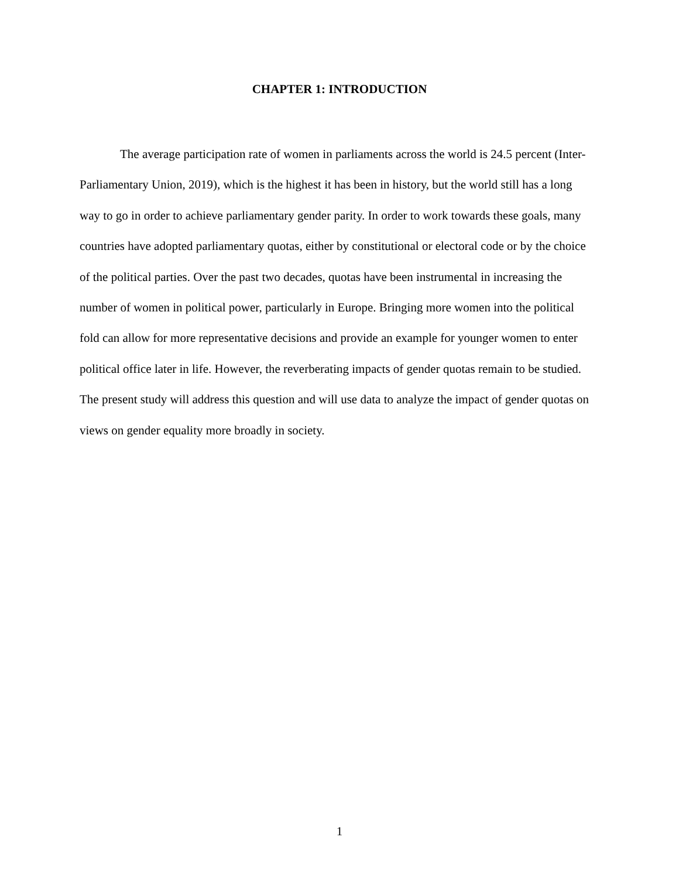CHAPTER 1: INTRODUCTION
The average participation rate of women in parliaments across the world is 24.5 percent (Inter-Parliamentary Union, 2019), which is the highest it has been in history, but the world still has a long way to go in order to achieve parliamentary gender parity. In order to work towards these goals, many countries have adopted parliamentary quotas, either by constitutional or electoral code or by the choice of the political parties. Over the past two decades, quotas have been instrumental in increasing the number of women in political power, particularly in Europe. Bringing more women into the political fold can allow for more representative decisions and provide an example for younger women to enter political office later in life. However, the reverberating impacts of gender quotas remain to be studied. The present study will address this question and will use data to analyze the impact of gender quotas on views on gender equality more broadly in society.
1